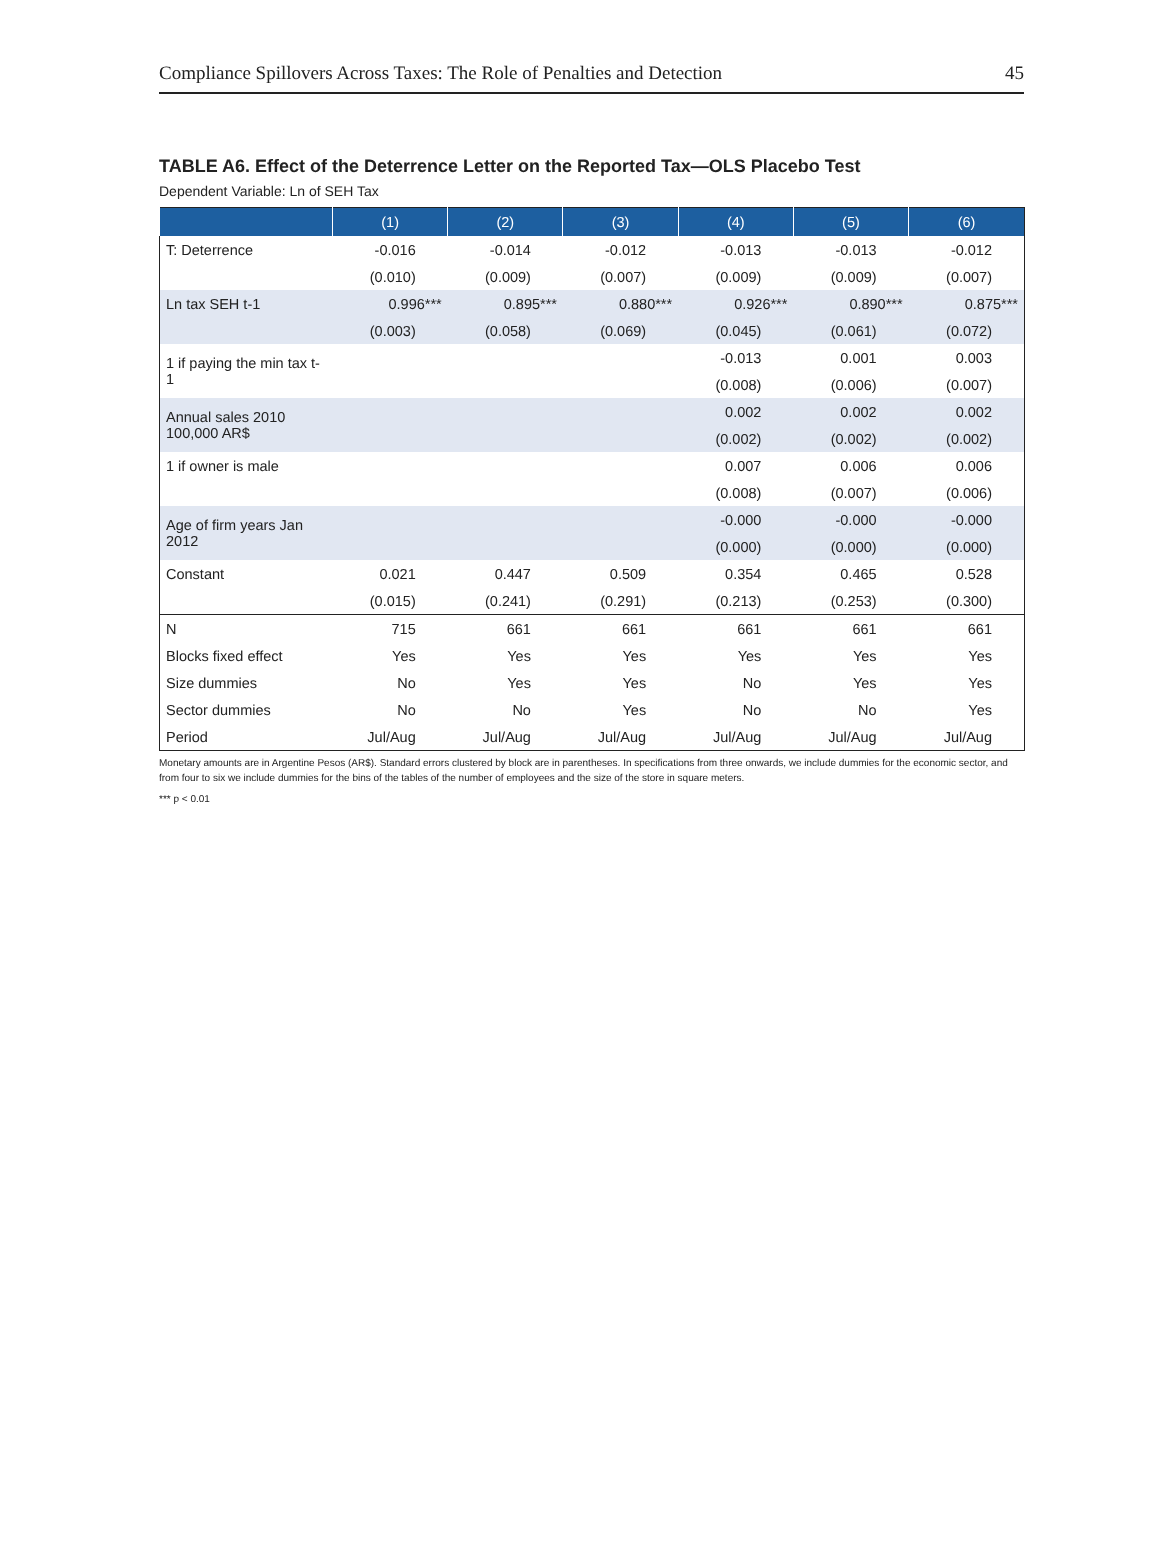Compliance Spillovers Across Taxes: The Role of Penalties and Detection 45
TABLE A6. Effect of the Deterrence Letter on the Reported Tax—OLS Placebo Test
Dependent Variable: Ln of SEH Tax
| | (1) | (2) | (3) | (4) | (5) | (6) |
| --- | --- | --- | --- | --- | --- | --- |
| T: Deterrence | -0.016 | -0.014 | -0.012 | -0.013 | -0.013 | -0.012 |
| | (0.010) | (0.009) | (0.007) | (0.009) | (0.009) | (0.007) |
| Ln tax SEH t-1 | 0.996*** | 0.895*** | 0.880*** | 0.926*** | 0.890*** | 0.875*** |
| | (0.003) | (0.058) | (0.069) | (0.045) | (0.061) | (0.072) |
| 1 if paying the min tax t-1 | | | | -0.013 | 0.001 | 0.003 |
| | | | | (0.008) | (0.006) | (0.007) |
| Annual sales 2010 100,000 AR$ | | | | 0.002 | 0.002 | 0.002 |
| | | | | (0.002) | (0.002) | (0.002) |
| 1 if owner is male | | | | 0.007 | 0.006 | 0.006 |
| | | | | (0.008) | (0.007) | (0.006) |
| Age of firm years Jan 2012 | | | | -0.000 | -0.000 | -0.000 |
| | | | | (0.000) | (0.000) | (0.000) |
| Constant | 0.021 | 0.447 | 0.509 | 0.354 | 0.465 | 0.528 |
| | (0.015) | (0.241) | (0.291) | (0.213) | (0.253) | (0.300) |
| N | 715 | 661 | 661 | 661 | 661 | 661 |
| Blocks fixed effect | Yes | Yes | Yes | Yes | Yes | Yes |
| Size dummies | No | Yes | Yes | No | Yes | Yes |
| Sector dummies | No | No | Yes | No | No | Yes |
| Period | Jul/Aug | Jul/Aug | Jul/Aug | Jul/Aug | Jul/Aug | Jul/Aug |
Monetary amounts are in Argentine Pesos (AR$). Standard errors clustered by block are in parentheses. In specifications from three onwards, we include dummies for the economic sector, and from four to six we include dummies for the bins of the tables of the number of employees and the size of the store in square meters.
*** p < 0.01